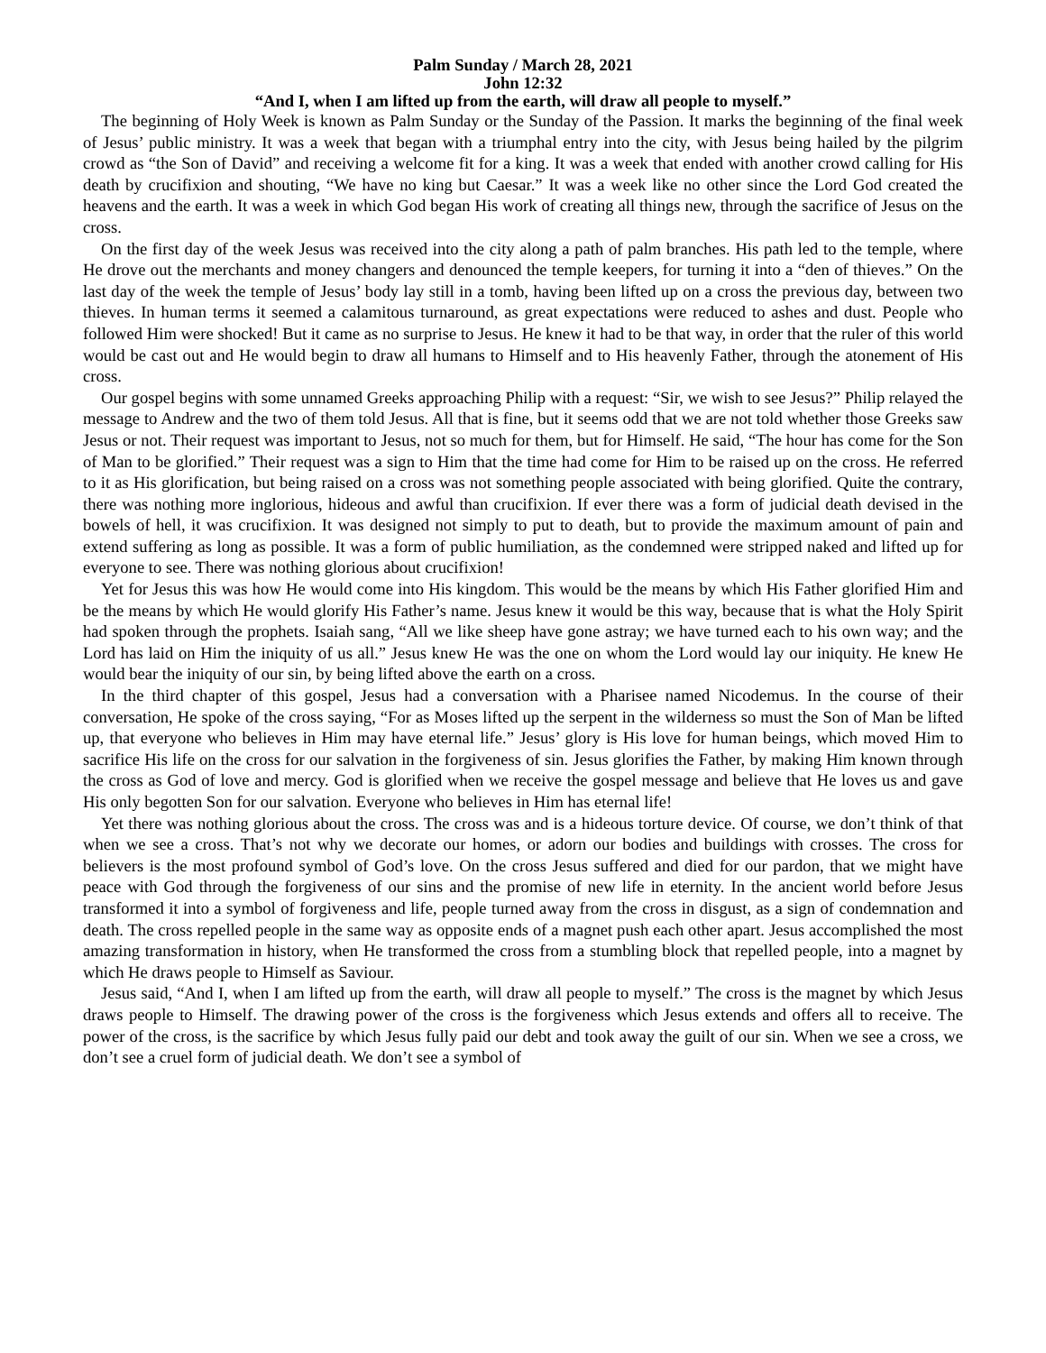Palm Sunday / March 28, 2021
John 12:32
“And I, when I am lifted up from the earth, will draw all people to myself.”
The beginning of Holy Week is known as Palm Sunday or the Sunday of the Passion. It marks the beginning of the final week of Jesus’ public ministry. It was a week that began with a triumphal entry into the city, with Jesus being hailed by the pilgrim crowd as “the Son of David” and receiving a welcome fit for a king. It was a week that ended with another crowd calling for His death by crucifixion and shouting, “We have no king but Caesar.” It was a week like no other since the Lord God created the heavens and the earth. It was a week in which God began His work of creating all things new, through the sacrifice of Jesus on the cross.
On the first day of the week Jesus was received into the city along a path of palm branches. His path led to the temple, where He drove out the merchants and money changers and denounced the temple keepers, for turning it into a “den of thieves.” On the last day of the week the temple of Jesus’ body lay still in a tomb, having been lifted up on a cross the previous day, between two thieves. In human terms it seemed a calamitous turnaround, as great expectations were reduced to ashes and dust. People who followed Him were shocked! But it came as no surprise to Jesus. He knew it had to be that way, in order that the ruler of this world would be cast out and He would begin to draw all humans to Himself and to His heavenly Father, through the atonement of His cross.
Our gospel begins with some unnamed Greeks approaching Philip with a request: “Sir, we wish to see Jesus?” Philip relayed the message to Andrew and the two of them told Jesus. All that is fine, but it seems odd that we are not told whether those Greeks saw Jesus or not. Their request was important to Jesus, not so much for them, but for Himself. He said, “The hour has come for the Son of Man to be glorified.” Their request was a sign to Him that the time had come for Him to be raised up on the cross. He referred to it as His glorification, but being raised on a cross was not something people associated with being glorified. Quite the contrary, there was nothing more inglorious, hideous and awful than crucifixion. If ever there was a form of judicial death devised in the bowels of hell, it was crucifixion. It was designed not simply to put to death, but to provide the maximum amount of pain and extend suffering as long as possible. It was a form of public humiliation, as the condemned were stripped naked and lifted up for everyone to see. There was nothing glorious about crucifixion!
Yet for Jesus this was how He would come into His kingdom. This would be the means by which His Father glorified Him and be the means by which He would glorify His Father’s name. Jesus knew it would be this way, because that is what the Holy Spirit had spoken through the prophets. Isaiah sang, “All we like sheep have gone astray; we have turned each to his own way; and the Lord has laid on Him the iniquity of us all.” Jesus knew He was the one on whom the Lord would lay our iniquity. He knew He would bear the iniquity of our sin, by being lifted above the earth on a cross.
In the third chapter of this gospel, Jesus had a conversation with a Pharisee named Nicodemus. In the course of their conversation, He spoke of the cross saying, “For as Moses lifted up the serpent in the wilderness so must the Son of Man be lifted up, that everyone who believes in Him may have eternal life.” Jesus’ glory is His love for human beings, which moved Him to sacrifice His life on the cross for our salvation in the forgiveness of sin. Jesus glorifies the Father, by making Him known through the cross as God of love and mercy. God is glorified when we receive the gospel message and believe that He loves us and gave His only begotten Son for our salvation. Everyone who believes in Him has eternal life!
Yet there was nothing glorious about the cross. The cross was and is a hideous torture device. Of course, we don’t think of that when we see a cross. That’s not why we decorate our homes, or adorn our bodies and buildings with crosses. The cross for believers is the most profound symbol of God’s love. On the cross Jesus suffered and died for our pardon, that we might have peace with God through the forgiveness of our sins and the promise of new life in eternity. In the ancient world before Jesus transformed it into a symbol of forgiveness and life, people turned away from the cross in disgust, as a sign of condemnation and death. The cross repelled people in the same way as opposite ends of a magnet push each other apart. Jesus accomplished the most amazing transformation in history, when He transformed the cross from a stumbling block that repelled people, into a magnet by which He draws people to Himself as Saviour.
Jesus said, “And I, when I am lifted up from the earth, will draw all people to myself.” The cross is the magnet by which Jesus draws people to Himself. The drawing power of the cross is the forgiveness which Jesus extends and offers all to receive. The power of the cross, is the sacrifice by which Jesus fully paid our debt and took away the guilt of our sin. When we see a cross, we don’t see a cruel form of judicial death. We don’t see a symbol of